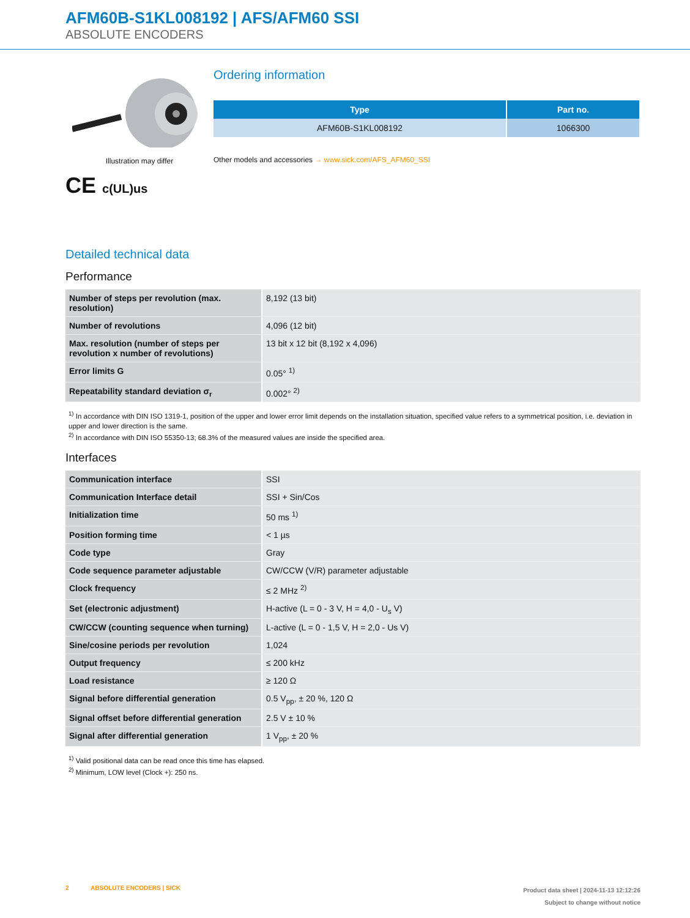AFM60B-S1KL008192 | AFS/AFM60 SSI
ABSOLUTE ENCODERS
Illustration may differ
CE c(UL)us
Ordering information
| Type | Part no. |
| --- | --- |
| AFM60B-S1KL008192 | 1066300 |
Other models and accessories → www.sick.com/AFS_AFM60_SSI
Detailed technical data
Performance
| Number of steps per revolution (max. resolution) | 8,192 (13 bit) |
| Number of revolutions | 4,096 (12 bit) |
| Max. resolution (number of steps per revolution x number of revolutions) | 13 bit x 12 bit (8,192 x 4,096) |
| Error limits G | 0.05° <sup>1)</sup> |
| Repeatability standard deviation σ<sub>r</sub> | 0.002° <sup>2)</sup> |
<sup>1)</sup> In accordance with DIN ISO 1319-1, position of the upper and lower error limit depends on the installation situation, specified value refers to a symmetrical position, i.e. deviation in upper and lower direction is the same.
<sup>2)</sup> In accordance with DIN ISO 55350-13; 68.3% of the measured values are inside the specified area.
Interfaces
| Communication interface | SSI |
| Communication Interface detail | SSI + Sin/Cos |
| Initialization time | 50 ms <sup>1)</sup> |
| Position forming time | < 1 µs |
| Code type | Gray |
| Code sequence parameter adjustable | CW/CCW (V/R) parameter adjustable |
| Clock frequency | ≤ 2 MHz <sup>2)</sup> |
| Set (electronic adjustment) | H-active (L = 0 - 3 V, H = 4,0 - U<sub>s</sub> V) |
| CW/CCW (counting sequence when turning) | L-active (L = 0 - 1,5 V, H = 2,0 - Us V) |
| Sine/cosine periods per revolution | 1,024 |
| Output frequency | ≤ 200 kHz |
| Load resistance | ≥ 120 Ω |
| Signal before differential generation | 0.5 V<sub>pp</sub>, ± 20 %, 120 Ω |
| Signal offset before differential generation | 2.5 V ± 10 % |
| Signal after differential generation | 1 V<sub>pp</sub>, ± 20 % |
<sup>1)</sup> Valid positional data can be read once this time has elapsed.
<sup>2)</sup> Minimum, LOW level (Clock +): 250 ns.
2 ABSOLUTE ENCODERS | SICK
Product data sheet | 2024-11-13 12:12:26
Subject to change without notice